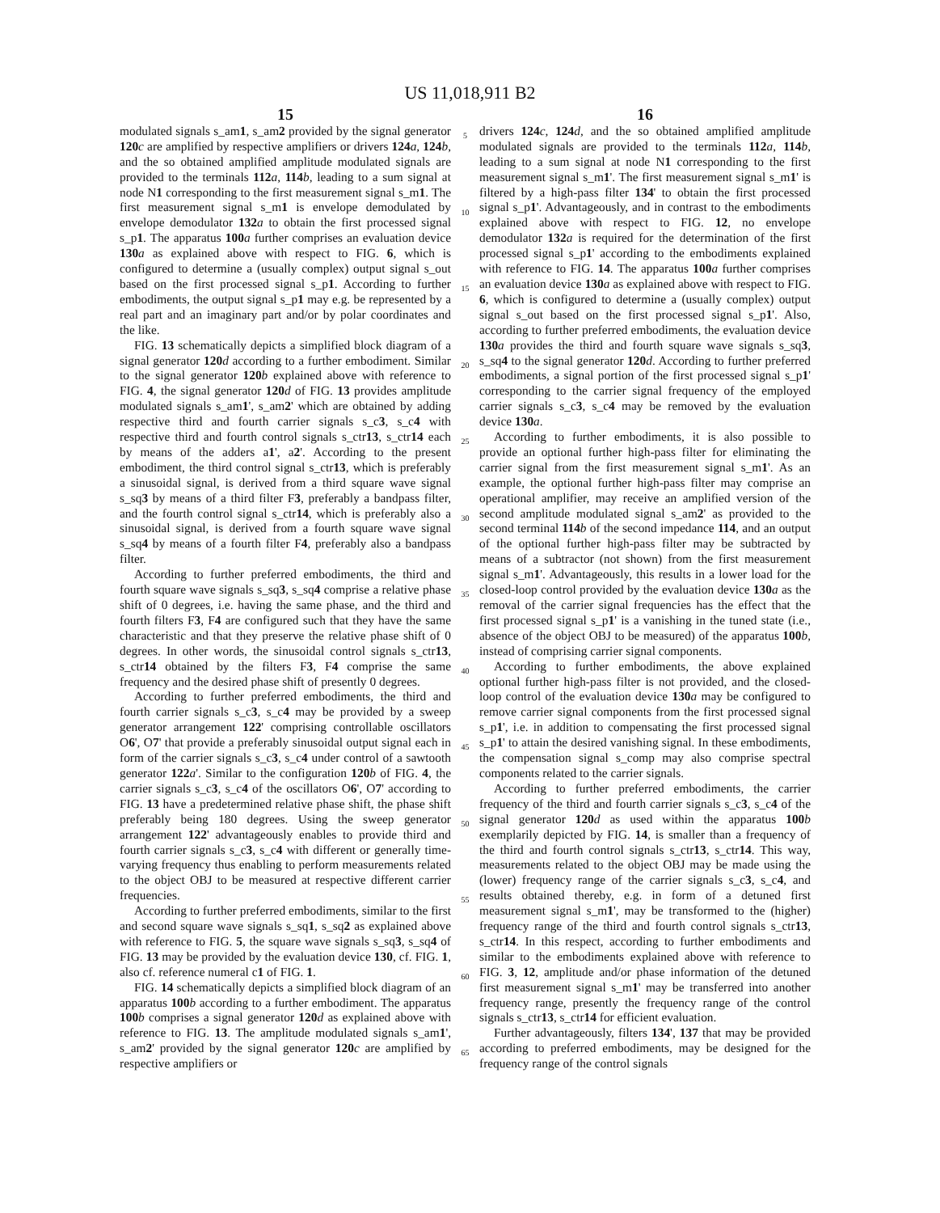US 11,018,911 B2
15
modulated signals s_am1, s_am2 provided by the signal generator 120 c are amplified by respective amplifiers or drivers 124 a, 124 b, and the so obtained amplified amplitude modulated signals are provided to the terminals 112 a, 114 b, leading to a sum signal at node N1 corresponding to the first measurement signal s_m1. The first measurement signal s_m1 is envelope demodulated by envelope demodulator 132 a to obtain the first processed signal s_p1. The apparatus 100 a further comprises an evaluation device 130 a as explained above with respect to FIG. 6, which is configured to determine a (usually complex) output signal s_out based on the first processed signal s_p1. According to further embodiments, the output signal s_p1 may e.g. be represented by a real part and an imaginary part and/or by polar coordinates and the like.
FIG. 13 schematically depicts a simplified block diagram of a signal generator 120 d according to a further embodiment. Similar to the signal generator 120 b explained above with reference to FIG. 4, the signal generator 120 d of FIG. 13 provides amplitude modulated signals s_am1', s_am2' which are obtained by adding respective third and fourth carrier signals s_c3, s_c4 with respective third and fourth control signals s_ctr13, s_ctr14 each by means of the adders a1', a2'. According to the present embodiment, the third control signal s_ctr13, which is preferably a sinusoidal signal, is derived from a third square wave signal s_sq3 by means of a third filter F3, preferably a bandpass filter, and the fourth control signal s_ctr14, which is preferably also a sinusoidal signal, is derived from a fourth square wave signal s_sq4 by means of a fourth filter F4, preferably also a bandpass filter.
According to further preferred embodiments, the third and fourth square wave signals s_sq3, s_sq4 comprise a relative phase shift of 0 degrees, i.e. having the same phase, and the third and fourth filters F3, F4 are configured such that they have the same characteristic and that they preserve the relative phase shift of 0 degrees. In other words, the sinusoidal control signals s_ctr13, s_ctr14 obtained by the filters F3, F4 comprise the same frequency and the desired phase shift of presently 0 degrees.
According to further preferred embodiments, the third and fourth carrier signals s_c3, s_c4 may be provided by a sweep generator arrangement 122' comprising controllable oscillators O6', O7' that provide a preferably sinusoidal output signal each in form of the carrier signals s_c3, s_c4 under control of a sawtooth generator 122 a'. Similar to the configuration 120 b of FIG. 4, the carrier signals s_c3, s_c4 of the oscillators O6', O7' according to FIG. 13 have a predetermined relative phase shift, the phase shift preferably being 180 degrees. Using the sweep generator arrangement 122' advantageously enables to provide third and fourth carrier signals s_c3, s_c4 with different or generally time-varying frequency thus enabling to perform measurements related to the object OBJ to be measured at respective different carrier frequencies.
According to further preferred embodiments, similar to the first and second square wave signals s_sq1, s_sq2 as explained above with reference to FIG. 5, the square wave signals s_sq3, s_sq4 of FIG. 13 may be provided by the evaluation device 130, cf. FIG. 1, also cf. reference numeral c1 of FIG. 1.
FIG. 14 schematically depicts a simplified block diagram of an apparatus 100 b according to a further embodiment. The apparatus 100 b comprises a signal generator 120 d as explained above with reference to FIG. 13. The amplitude modulated signals s_am1', s_am2' provided by the signal generator 120 c are amplified by respective amplifiers or
5
10
15
20
25
30
35
40
45
50
55
60
65
16
drivers 124 c, 124 d, and the so obtained amplified amplitude modulated signals are provided to the terminals 112 a, 114 b, leading to a sum signal at node N1 corresponding to the first measurement signal s_m1'. The first measurement signal s_m1' is filtered by a high-pass filter 134' to obtain the first processed signal s_p1'. Advantageously, and in contrast to the embodiments explained above with respect to FIG. 12, no envelope demodulator 132 a is required for the determination of the first processed signal s_p1' according to the embodiments explained with reference to FIG. 14. The apparatus 100 a further comprises an evaluation device 130 a as explained above with respect to FIG. 6, which is configured to determine a (usually complex) output signal s_out based on the first processed signal s_p1'. Also, according to further preferred embodiments, the evaluation device 130 a provides the third and fourth square wave signals s_sq3, s_sq4 to the signal generator 120 d. According to further preferred embodiments, a signal portion of the first processed signal s_p1' corresponding to the carrier signal frequency of the employed carrier signals s_c3, s_c4 may be removed by the evaluation device 130 a.
According to further embodiments, it is also possible to provide an optional further high-pass filter for eliminating the carrier signal from the first measurement signal s_m1'. As an example, the optional further high-pass filter may comprise an operational amplifier, may receive an amplified version of the second amplitude modulated signal s_am2' as provided to the second terminal 114 b of the second impedance 114, and an output of the optional further high-pass filter may be subtracted by means of a subtractor (not shown) from the first measurement signal s_m1'. Advantageously, this results in a lower load for the closed-loop control provided by the evaluation device 130 a as the removal of the carrier signal frequencies has the effect that the first processed signal s_p1' is a vanishing in the tuned state (i.e., absence of the object OBJ to be measured) of the apparatus 100 b, instead of comprising carrier signal components.
According to further embodiments, the above explained optional further high-pass filter is not provided, and the closed-loop control of the evaluation device 130 a may be configured to remove carrier signal components from the first processed signal s_p1', i.e. in addition to compensating the first processed signal s_p1' to attain the desired vanishing signal. In these embodiments, the compensation signal s_comp may also comprise spectral components related to the carrier signals.
According to further preferred embodiments, the carrier frequency of the third and fourth carrier signals s_c3, s_c4 of the signal generator 120 d as used within the apparatus 100 b exemplarily depicted by FIG. 14, is smaller than a frequency of the third and fourth control signals s_ctr13, s_ctr14. This way, measurements related to the object OBJ may be made using the (lower) frequency range of the carrier signals s_c3, s_c4, and results obtained thereby, e.g. in form of a detuned first measurement signal s_m1', may be transformed to the (higher) frequency range of the third and fourth control signals s_ctr13, s_ctr14. In this respect, according to further embodiments and similar to the embodiments explained above with reference to FIG. 3, 12, amplitude and/or phase information of the detuned first measurement signal s_m1' may be transferred into another frequency range, presently the frequency range of the control signals s_ctr13, s_ctr14 for efficient evaluation.
Further advantageously, filters 134', 137 that may be provided according to preferred embodiments, may be designed for the frequency range of the control signals